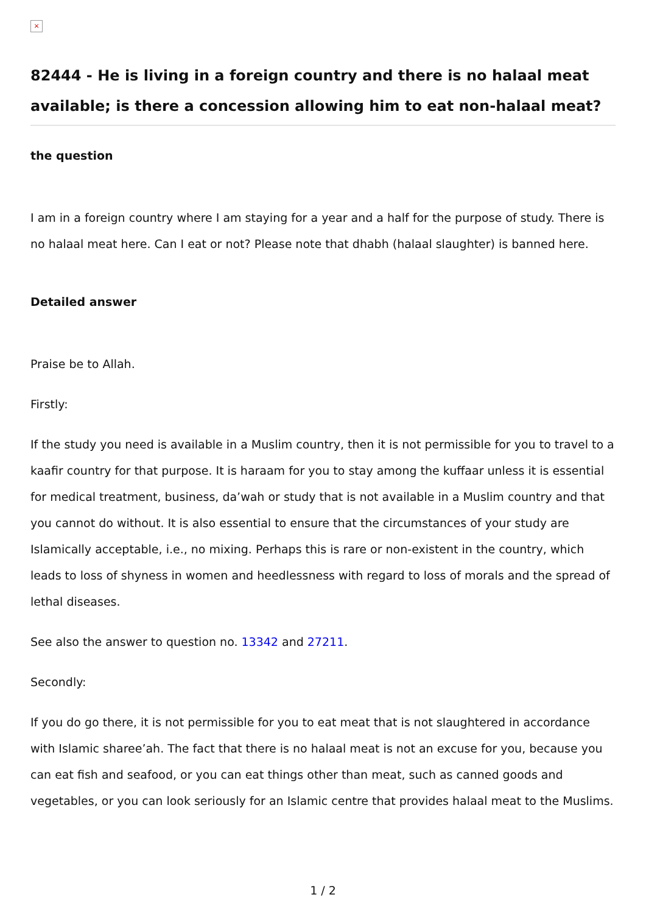×
82444 - He is living in a foreign country and there is no halaal meat available; is there a concession allowing him to eat non-halaal meat?
the question
I am in a foreign country where I am staying for a year and a half for the purpose of study. There is no halaal meat here. Can I eat or not? Please note that dhabh (halaal slaughter) is banned here.
Detailed answer
Praise be to Allah.
Firstly:
If the study you need is available in a Muslim country, then it is not permissible for you to travel to a kaafir country for that purpose. It is haraam for you to stay among the kuffaar unless it is essential for medical treatment, business, da’wah or study that is not available in a Muslim country and that you cannot do without. It is also essential to ensure that the circumstances of your study are Islamically acceptable, i.e., no mixing. Perhaps this is rare or non-existent in the country, which leads to loss of shyness in women and heedlessness with regard to loss of morals and the spread of lethal diseases.
See also the answer to question no. 13342 and 27211.
Secondly:
If you do go there, it is not permissible for you to eat meat that is not slaughtered in accordance with Islamic sharee’ah. The fact that there is no halaal meat is not an excuse for you, because you can eat fish and seafood, or you can eat things other than meat, such as canned goods and vegetables, or you can look seriously for an Islamic centre that provides halaal meat to the Muslims.
1 / 2